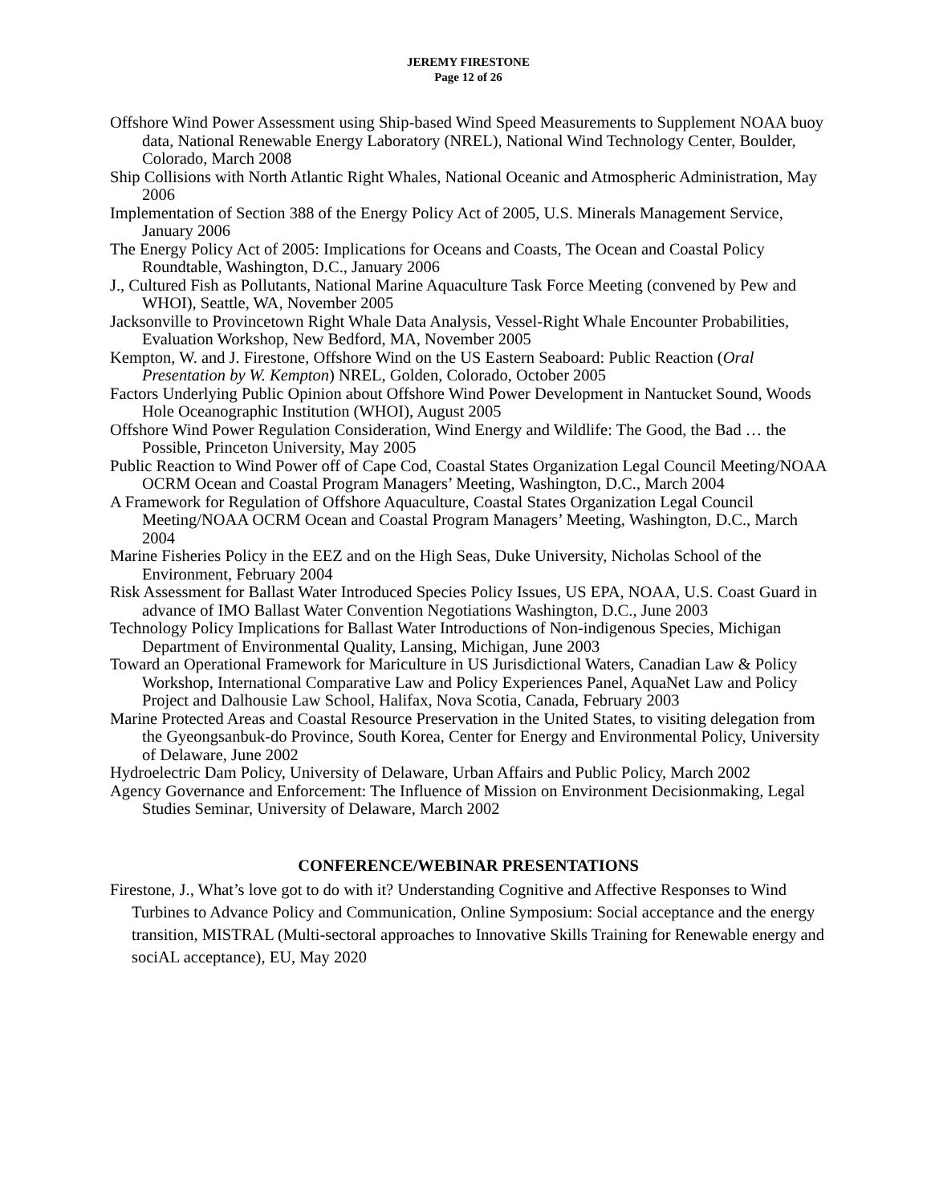JEREMY FIRESTONE
Page 12 of 26
Offshore Wind Power Assessment using Ship-based Wind Speed Measurements to Supplement NOAA buoy data, National Renewable Energy Laboratory (NREL), National Wind Technology Center, Boulder, Colorado, March 2008
Ship Collisions with North Atlantic Right Whales, National Oceanic and Atmospheric Administration, May 2006
Implementation of Section 388 of the Energy Policy Act of 2005, U.S. Minerals Management Service, January 2006
The Energy Policy Act of 2005: Implications for Oceans and Coasts, The Ocean and Coastal Policy Roundtable, Washington, D.C., January 2006
J., Cultured Fish as Pollutants, National Marine Aquaculture Task Force Meeting (convened by Pew and WHOI), Seattle, WA, November 2005
Jacksonville to Provincetown Right Whale Data Analysis, Vessel-Right Whale Encounter Probabilities, Evaluation Workshop, New Bedford, MA, November 2005
Kempton, W. and J. Firestone, Offshore Wind on the US Eastern Seaboard: Public Reaction (Oral Presentation by W. Kempton) NREL, Golden, Colorado, October 2005
Factors Underlying Public Opinion about Offshore Wind Power Development in Nantucket Sound, Woods Hole Oceanographic Institution (WHOI), August 2005
Offshore Wind Power Regulation Consideration, Wind Energy and Wildlife: The Good, the Bad … the Possible, Princeton University, May 2005
Public Reaction to Wind Power off of Cape Cod, Coastal States Organization Legal Council Meeting/NOAA OCRM Ocean and Coastal Program Managers’ Meeting, Washington, D.C., March 2004
A Framework for Regulation of Offshore Aquaculture, Coastal States Organization Legal Council Meeting/NOAA OCRM Ocean and Coastal Program Managers’ Meeting, Washington, D.C., March 2004
Marine Fisheries Policy in the EEZ and on the High Seas, Duke University, Nicholas School of the Environment, February 2004
Risk Assessment for Ballast Water Introduced Species Policy Issues, US EPA, NOAA, U.S. Coast Guard in advance of IMO Ballast Water Convention Negotiations Washington, D.C., June 2003
Technology Policy Implications for Ballast Water Introductions of Non-indigenous Species, Michigan Department of Environmental Quality, Lansing, Michigan, June 2003
Toward an Operational Framework for Mariculture in US Jurisdictional Waters, Canadian Law & Policy Workshop, International Comparative Law and Policy Experiences Panel, AquaNet Law and Policy Project and Dalhousie Law School, Halifax, Nova Scotia, Canada, February 2003
Marine Protected Areas and Coastal Resource Preservation in the United States, to visiting delegation from the Gyeongsanbuk-do Province, South Korea, Center for Energy and Environmental Policy, University of Delaware, June 2002
Hydroelectric Dam Policy, University of Delaware, Urban Affairs and Public Policy, March 2002
Agency Governance and Enforcement: The Influence of Mission on Environment Decisionmaking, Legal Studies Seminar, University of Delaware, March 2002
CONFERENCE/WEBINAR PRESENTATIONS
Firestone, J., What’s love got to do with it? Understanding Cognitive and Affective Responses to Wind Turbines to Advance Policy and Communication, Online Symposium: Social acceptance and the energy transition, MISTRAL (Multi-sectoral approaches to Innovative Skills Training for Renewable energy and sociAL acceptance), EU, May 2020